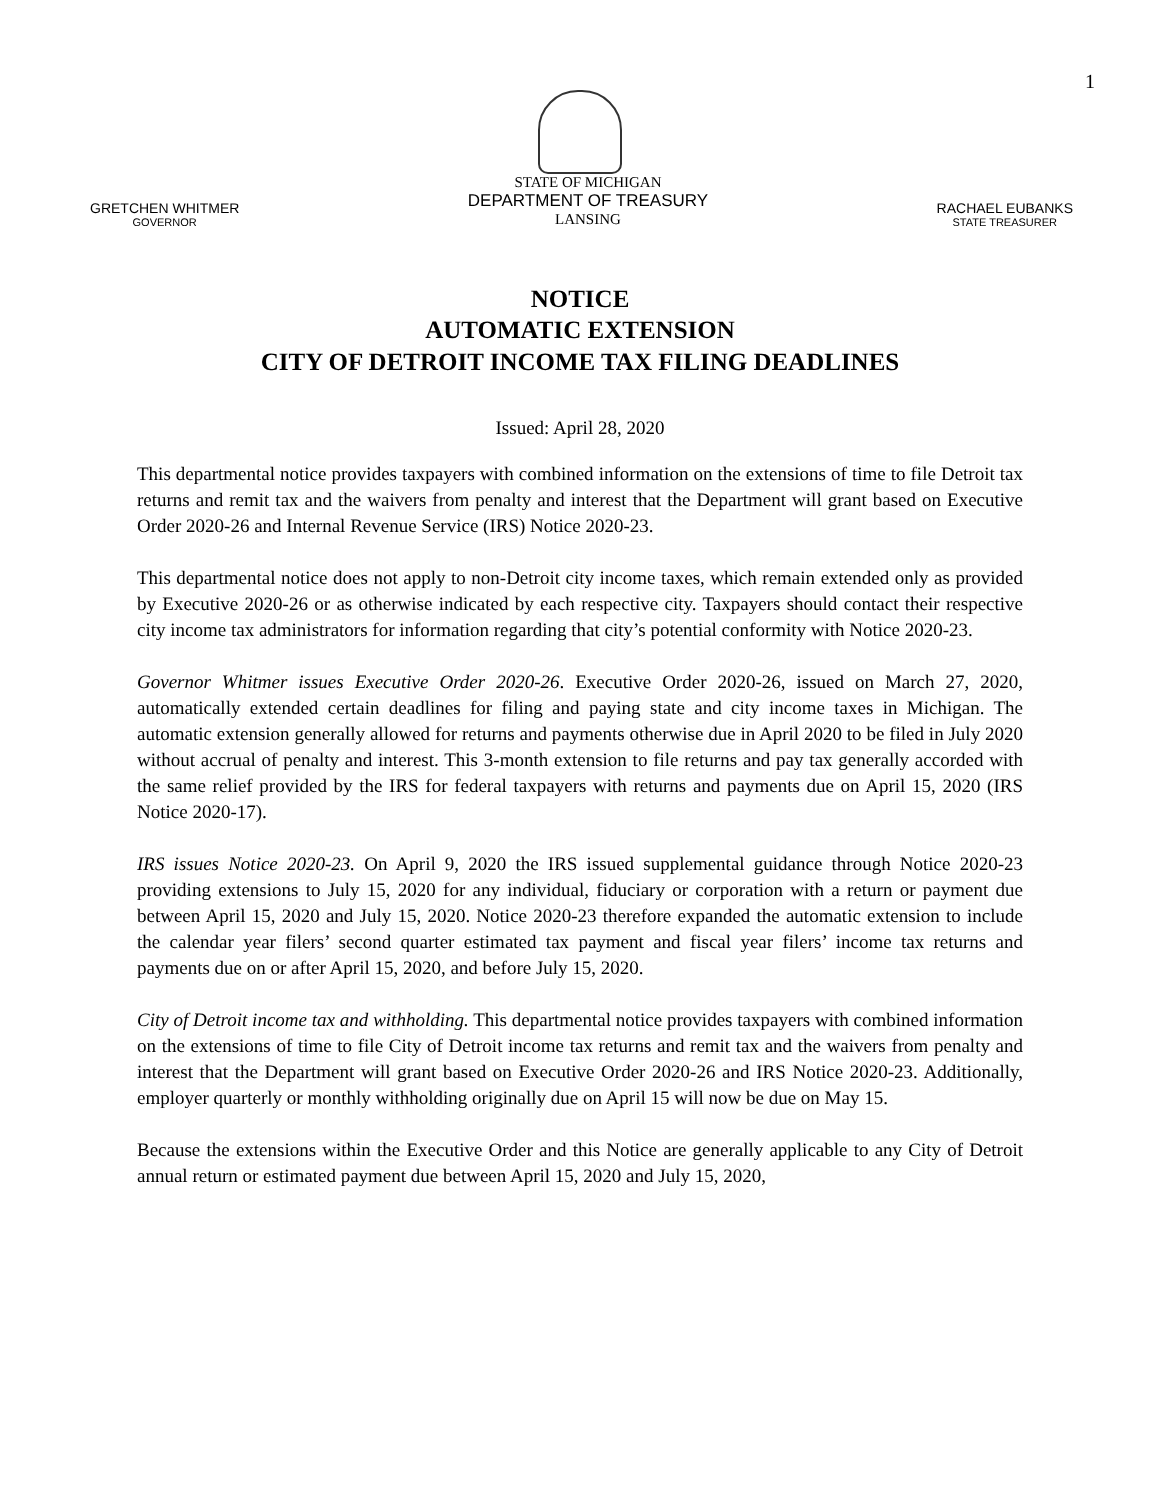1
GRETCHEN WHITMER
GOVERNOR
STATE OF MICHIGAN
DEPARTMENT OF TREASURY
LANSING
RACHAEL EUBANKS
STATE TREASURER
NOTICE
AUTOMATIC EXTENSION
CITY OF DETROIT INCOME TAX FILING DEADLINES
Issued: April 28, 2020
This departmental notice provides taxpayers with combined information on the extensions of time to file Detroit tax returns and remit tax and the waivers from penalty and interest that the Department will grant based on Executive Order 2020-26 and Internal Revenue Service (IRS) Notice 2020-23.
This departmental notice does not apply to non-Detroit city income taxes, which remain extended only as provided by Executive 2020-26 or as otherwise indicated by each respective city. Taxpayers should contact their respective city income tax administrators for information regarding that city’s potential conformity with Notice 2020-23.
Governor Whitmer issues Executive Order 2020-26. Executive Order 2020-26, issued on March 27, 2020, automatically extended certain deadlines for filing and paying state and city income taxes in Michigan. The automatic extension generally allowed for returns and payments otherwise due in April 2020 to be filed in July 2020 without accrual of penalty and interest. This 3-month extension to file returns and pay tax generally accorded with the same relief provided by the IRS for federal taxpayers with returns and payments due on April 15, 2020 (IRS Notice 2020-17).
IRS issues Notice 2020-23. On April 9, 2020 the IRS issued supplemental guidance through Notice 2020-23 providing extensions to July 15, 2020 for any individual, fiduciary or corporation with a return or payment due between April 15, 2020 and July 15, 2020. Notice 2020-23 therefore expanded the automatic extension to include the calendar year filers’ second quarter estimated tax payment and fiscal year filers’ income tax returns and payments due on or after April 15, 2020, and before July 15, 2020.
City of Detroit income tax and withholding. This departmental notice provides taxpayers with combined information on the extensions of time to file City of Detroit income tax returns and remit tax and the waivers from penalty and interest that the Department will grant based on Executive Order 2020-26 and IRS Notice 2020-23. Additionally, employer quarterly or monthly withholding originally due on April 15 will now be due on May 15.
Because the extensions within the Executive Order and this Notice are generally applicable to any City of Detroit annual return or estimated payment due between April 15, 2020 and July 15, 2020,